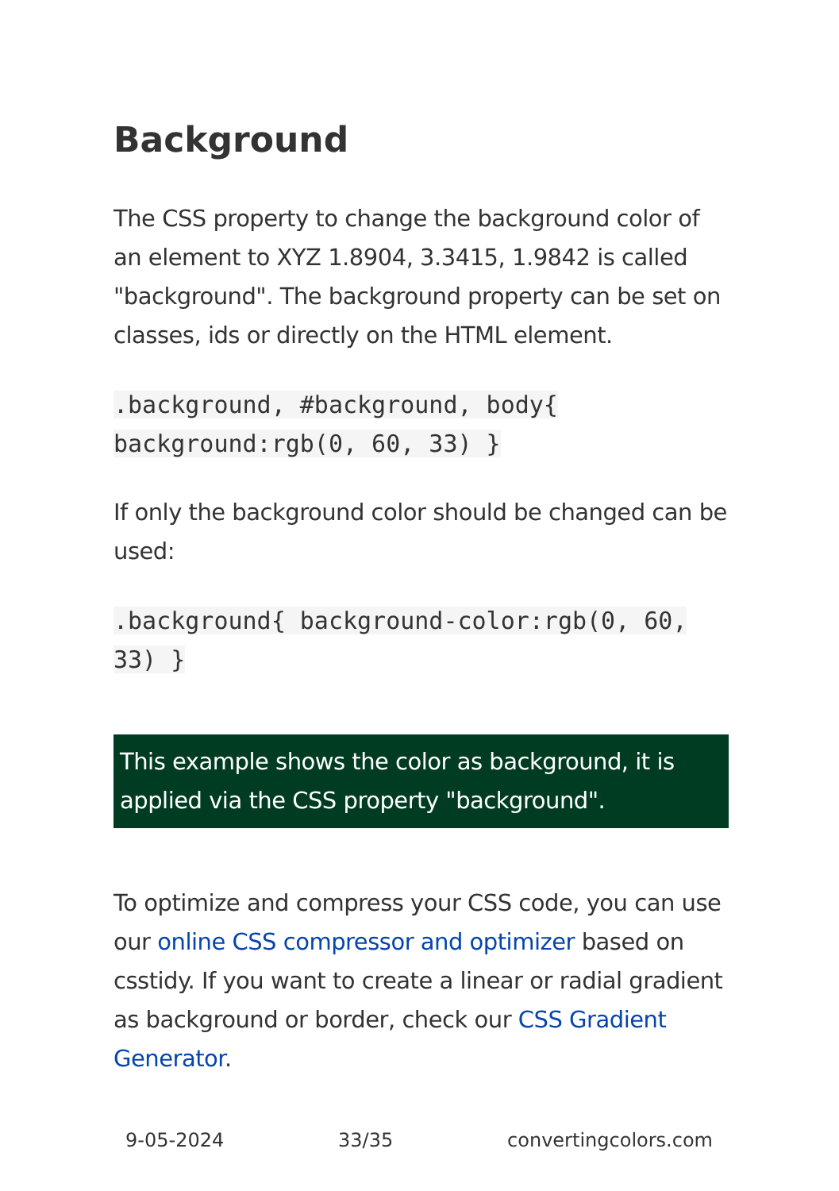Background
The CSS property to change the background color of an element to XYZ 1.8904, 3.3415, 1.9842 is called "background". The background property can be set on classes, ids or directly on the HTML element.
.background, #background, body{ background:rgb(0, 60, 33) }
If only the background color should be changed can be used:
.background{ background-color:rgb(0, 60, 33) }
This example shows the color as background, it is applied via the CSS property "background".
To optimize and compress your CSS code, you can use our online CSS compressor and optimizer based on csstidy. If you want to create a linear or radial gradient as background or border, check our CSS Gradient Generator.
9-05-2024 33/35 convertingcolors.com